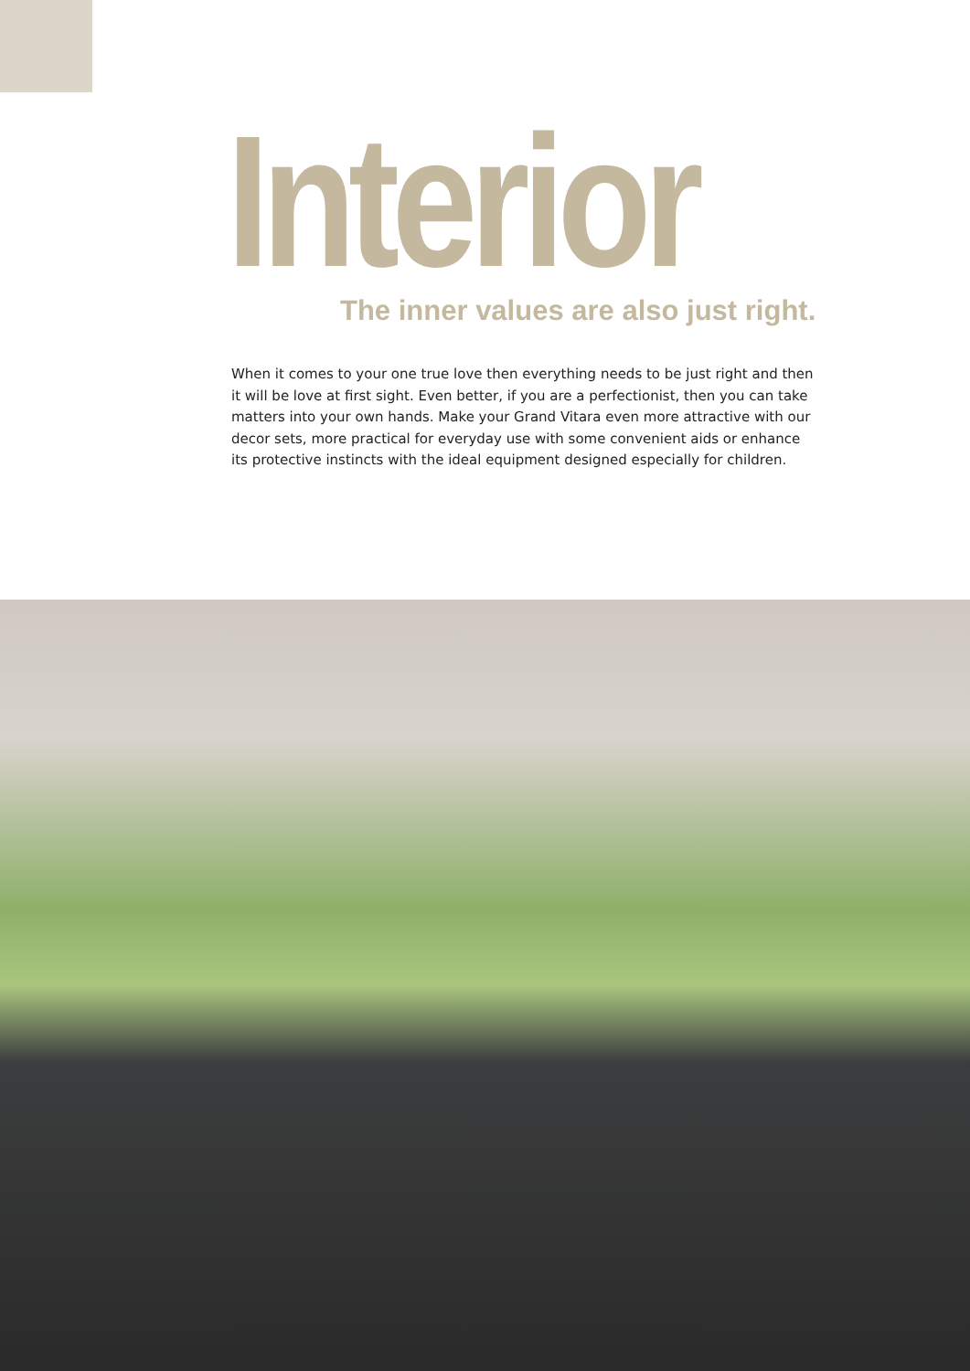Interior
The inner values are also just right.
When it comes to your one true love then everything needs to be just right and then it will be love at first sight. Even better, if you are a perfectionist, then you can take matters into your own hands. Make your Grand Vitara even more attractive with our decor sets, more practical for everyday use with some convenient aids or enhance its protective instincts with the ideal equipment designed especially for children.